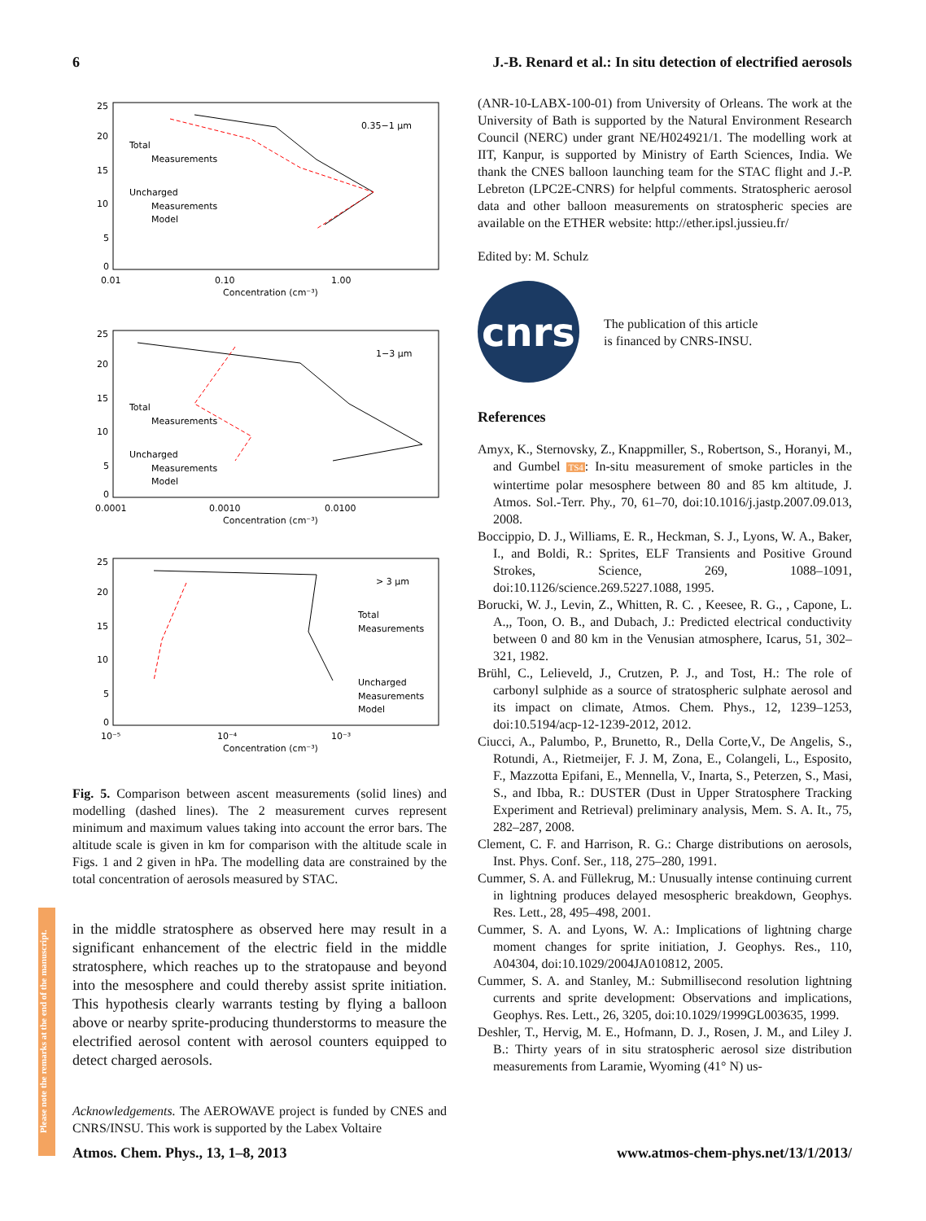6 J.-B. Renard et al.: In situ detection of electrified aerosols
25
20
15
10
5
0
0.01
0.10
1.00
Concentration (cm⁻³)
0.35−1 µm
Total
Measurements
Uncharged
Measurements
Model
25
20
15
10
5
0
0.0001
0.0010
0.0100
Concentration (cm⁻³)
1−3 µm
Total
Measurements
Uncharged
Measurements
Model
25
20
15
10
5
0
10⁻⁵
10⁻⁴
10⁻³
Concentration (cm⁻³)
> 3 µm
Total
Measurements
Uncharged
Measurements
Model
Fig. 5. Comparison between ascent measurements (solid lines) and modelling (dashed lines). The 2 measurement curves represent minimum and maximum values taking into account the error bars. The altitude scale is given in km for comparison with the altitude scale in Figs. 1 and 2 given in hPa. The modelling data are constrained by the total concentration of aerosols measured by STAC.
in the middle stratosphere as observed here may result in a significant enhancement of the electric field in the middle stratosphere, which reaches up to the stratopause and beyond into the mesosphere and could thereby assist sprite initiation. This hypothesis clearly warrants testing by flying a balloon above or nearby sprite-producing thunderstorms to measure the electrified aerosol content with aerosol counters equipped to detect charged aerosols.
Acknowledgements. The AEROWAVE project is funded by CNES and CNRS/INSU. This work is supported by the Labex Voltaire
(ANR-10-LABX-100-01) from University of Orleans. The work at the University of Bath is supported by the Natural Environment Research Council (NERC) under grant NE/H024921/1. The modelling work at IIT, Kanpur, is supported by Ministry of Earth Sciences, India. We thank the CNES balloon launching team for the STAC flight and J.-P. Lebreton (LPC2E-CNRS) for helpful comments. Stratospheric aerosol data and other balloon measurements on stratospheric species are available on the ETHER website: http://ether.ipsl.jussieu.fr/
Edited by: M. Schulz
cnrs
The publication of this article
is financed by CNRS-INSU.
References
Amyx, K., Sternovsky, Z., Knappmiller, S., Robertson, S., Horanyi, M., and Gumbel TS4: In-situ measurement of smoke particles in the wintertime polar mesosphere between 80 and 85 km altitude, J. Atmos. Sol.-Terr. Phy., 70, 61–70, doi:10.1016/j.jastp.2007.09.013, 2008.
Boccippio, D. J., Williams, E. R., Heckman, S. J., Lyons, W. A., Baker, I., and Boldi, R.: Sprites, ELF Transients and Positive Ground Strokes, Science, 269, 1088–1091, doi:10.1126/science.269.5227.1088, 1995.
Borucki, W. J., Levin, Z., Whitten, R. C. , Keesee, R. G., , Capone, L. A.,, Toon, O. B., and Dubach, J.: Predicted electrical conductivity between 0 and 80 km in the Venusian atmosphere, Icarus, 51, 302–321, 1982.
Brühl, C., Lelieveld, J., Crutzen, P. J., and Tost, H.: The role of carbonyl sulphide as a source of stratospheric sulphate aerosol and its impact on climate, Atmos. Chem. Phys., 12, 1239–1253, doi:10.5194/acp-12-1239-2012, 2012.
Ciucci, A., Palumbo, P., Brunetto, R., Della Corte,V., De Angelis, S., Rotundi, A., Rietmeijer, F. J. M, Zona, E., Colangeli, L., Esposito, F., Mazzotta Epifani, E., Mennella, V., Inarta, S., Peterzen, S., Masi, S., and Ibba, R.: DUSTER (Dust in Upper Stratosphere Tracking Experiment and Retrieval) preliminary analysis, Mem. S. A. It., 75, 282–287, 2008.
Clement, C. F. and Harrison, R. G.: Charge distributions on aerosols, Inst. Phys. Conf. Ser., 118, 275–280, 1991.
Cummer, S. A. and Füllekrug, M.: Unusually intense continuing current in lightning produces delayed mesospheric breakdown, Geophys. Res. Lett., 28, 495–498, 2001.
Cummer, S. A. and Lyons, W. A.: Implications of lightning charge moment changes for sprite initiation, J. Geophys. Res., 110, A04304, doi:10.1029/2004JA010812, 2005.
Cummer, S. A. and Stanley, M.: Submillisecond resolution lightning currents and sprite development: Observations and implications, Geophys. Res. Lett., 26, 3205, doi:10.1029/1999GL003635, 1999.
Deshler, T., Hervig, M. E., Hofmann, D. J., Rosen, J. M., and Liley J. B.: Thirty years of in situ stratospheric aerosol size distribution measurements from Laramie, Wyoming (41° N) us-
Please note the remarks at the end of the manuscript.
Atmos. Chem. Phys., 13, 1–8, 2013 www.atmos-chem-phys.net/13/1/2013/